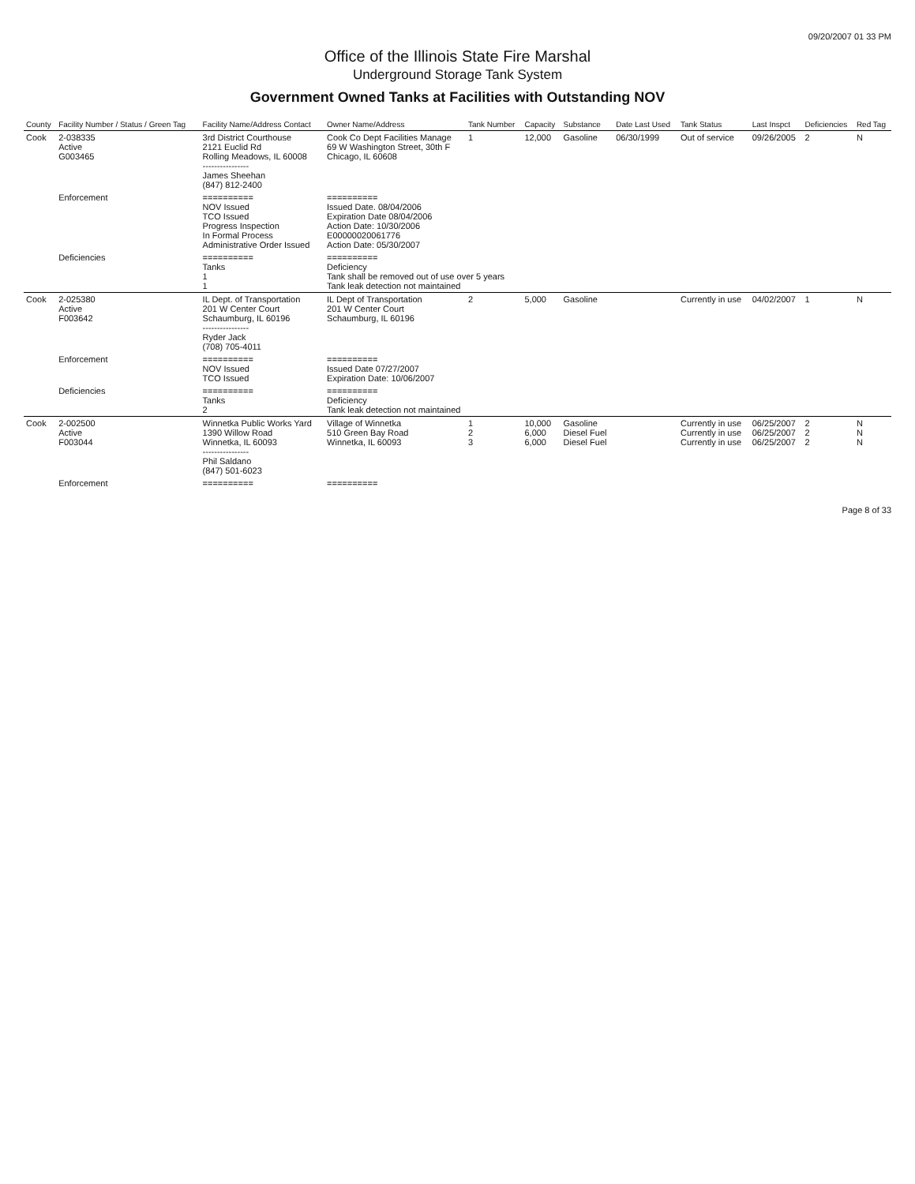09/20/2007 01 33 PM
Office of the Illinois State Fire Marshal
Underground Storage Tank System
Government Owned Tanks at Facilities with Outstanding NOV
| County | Facility Number / Status / Green Tag | Facility Name/Address Contact | Owner Name/Address | Tank Number | Capacity | Substance | Date Last Used | Tank Status | Last Inspct | Deficiencies | Red Tag |
| --- | --- | --- | --- | --- | --- | --- | --- | --- | --- | --- | --- |
| Cook | 2-038335 Active G003465 | 3rd District Courthouse 2121 Euclid Rd Rolling Meadows, IL 60008 ---------------- James Sheehan (847) 812-2400 | Cook Co Dept Facilities Manage 69 W Washington Street, 30th F Chicago, IL 60608 | 1 | 12,000 | Gasoline | 06/30/1999 | Out of service | 09/26/2005 | 2 | N |
| | Enforcement | ========== NOV Issued TCO Issued Progress Inspection In Formal Process Administrative Order Issued | ========== Issued Date. 08/04/2006 Expiration Date 08/04/2006 Action Date: 10/30/2006 E0000002006177​6 Action Date: 05/30/2007 | | | | | | | | |
| | Deficiencies | ========== Tanks 1 1 | ========== Deficiency Tank shall be removed out of use over 5 years Tank leak detection not maintained | | | | | | | | |
| Cook | 2-025380 Active F003642 | IL Dept. of Transportation 201 W Center Court Schaumburg, IL 60196 ---------------- Ryder Jack (708) 705-4011 | IL Dept of Transportation 201 W Center Court Schaumburg, IL 60196 | 2 | 5,000 | Gasoline | | Currently in use | 04/02/2007 | 1 | N |
| | Enforcement | ========== NOV Issued TCO Issued | ========== Issued Date 07/27/2007 Expiration Date: 10/06/2007 | | | | | | | | |
| | Deficiencies | ========== Tanks 2 | ========== Deficiency Tank leak detection not maintained | | | | | | | | |
| Cook | 2-002500 Active F003044 | Winnetka Public Works Yard 1390 Willow Road Winnetka, IL 60093 ---------------- Phil Saldano (847) 501-6023 | Village of Winnetka 510 Green Bay Road Winnetka, IL 60093 | 1 2 3 | 10,000 6,000 6,000 | Gasoline Diesel Fuel Diesel Fuel | | Currently in use Currently in use Currently in use | 06/25/2007 06/25/2007 06/25/2007 | 2 2 2 | N N N |
| | Enforcement | ========== | ========== | | | | | | | | |
Page 8 of 33